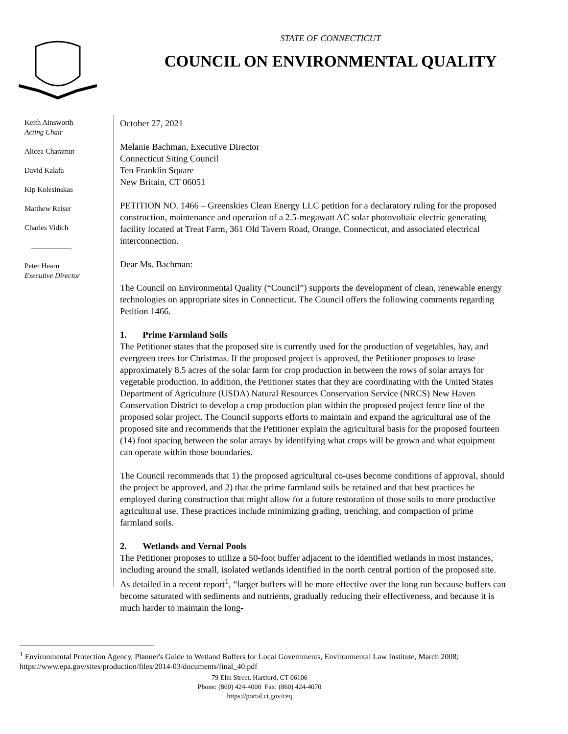STATE OF CONNECTICUT
COUNCIL ON ENVIRONMENTAL QUALITY
Keith Ainsworth
Acting Chair
Alicea Charamut
David Kalafa
Kip Kolesinskas
Matthew Reiser
Charles Vidich
Peter Hearn
Executive Director
October 27, 2021
Melanie Bachman, Executive Director
Connecticut Siting Council
Ten Franklin Square
New Britain, CT 06051
PETITION NO. 1466 – Greenskies Clean Energy LLC petition for a declaratory ruling for the proposed construction, maintenance and operation of a 2.5-megawatt AC solar photovoltaic electric generating facility located at Treat Farm, 361 Old Tavern Road, Orange, Connecticut, and associated electrical interconnection.
Dear Ms. Bachman:
The Council on Environmental Quality (“Council”) supports the development of clean, renewable energy technologies on appropriate sites in Connecticut. The Council offers the following comments regarding Petition 1466.
1. Prime Farmland Soils
The Petitioner states that the proposed site is currently used for the production of vegetables, hay, and evergreen trees for Christmas. If the proposed project is approved, the Petitioner proposes to lease approximately 8.5 acres of the solar farm for crop production in between the rows of solar arrays for vegetable production. In addition, the Petitioner states that they are coordinating with the United States Department of Agriculture (USDA) Natural Resources Conservation Service (NRCS) New Haven Conservation District to develop a crop production plan within the proposed project fence line of the proposed solar project. The Council supports efforts to maintain and expand the agricultural use of the proposed site and recommends that the Petitioner explain the agricultural basis for the proposed fourteen (14) foot spacing between the solar arrays by identifying what crops will be grown and what equipment can operate within those boundaries.
The Council recommends that 1) the proposed agricultural co-uses become conditions of approval, should the project be approved, and 2) that the prime farmland soils be retained and that best practices be employed during construction that might allow for a future restoration of those soils to more productive agricultural use. These practices include minimizing grading, trenching, and compaction of prime farmland soils.
2. Wetlands and Vernal Pools
The Petitioner proposes to utilize a 50-foot buffer adjacent to the identified wetlands in most instances, including around the small, isolated wetlands identified in the north central portion of the proposed site. As detailed in a recent report<sup>1</sup>, “larger buffers will be more effective over the long run because buffers can become saturated with sediments and nutrients, gradually reducing their effectiveness, and because it is much harder to maintain the long-
<sup>1</sup> Environmental Protection Agency, Planner's Guide to Wetland Buffers for Local Governments, Environmental Law Institute, March 2008; https://www.epa.gov/sites/production/files/2014-03/documents/final_40.pdf
79 Elm Street, Hartford, CT 06106
Phone: (860) 424-4000 Fax: (860) 424-4070
https://portal.ct.gov/ceq